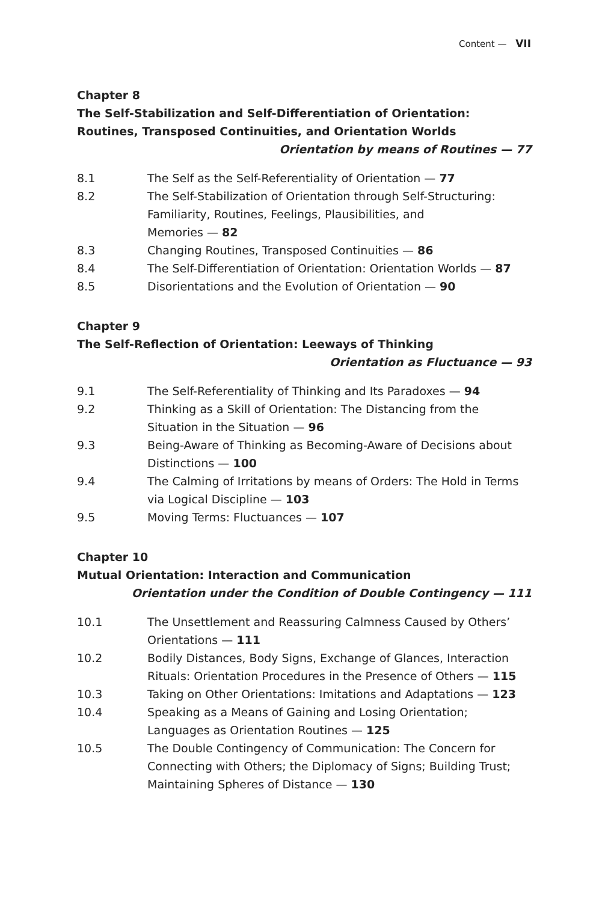Content — VII
Chapter 8
The Self-Stabilization and Self-Differentiation of Orientation: Routines, Transposed Continuities, and Orientation Worlds
Orientation by means of Routines — 77
8.1 The Self as the Self-Referentiality of Orientation — 77
8.2 The Self-Stabilization of Orientation through Self-Structuring: Familiarity, Routines, Feelings, Plausibilities, and
Memories — 82
8.3 Changing Routines, Transposed Continuities — 86
8.4 The Self-Differentiation of Orientation: Orientation Worlds — 87
8.5 Disorientations and the Evolution of Orientation — 90
Chapter 9
The Self-Reflection of Orientation: Leeways of Thinking
Orientation as Fluctuance — 93
9.1 The Self-Referentiality of Thinking and Its Paradoxes — 94
9.2 Thinking as a Skill of Orientation: The Distancing from the Situation in the Situation — 96
9.3 Being-Aware of Thinking as Becoming-Aware of Decisions about Distinctions — 100
9.4 The Calming of Irritations by means of Orders: The Hold in Terms via Logical Discipline — 103
9.5 Moving Terms: Fluctuances — 107
Chapter 10
Mutual Orientation: Interaction and Communication
Orientation under the Condition of Double Contingency — 111
10.1 The Unsettlement and Reassuring Calmness Caused by Others’ Orientations — 111
10.2 Bodily Distances, Body Signs, Exchange of Glances, Interaction Rituals: Orientation Procedures in the Presence of Others — 115
10.3 Taking on Other Orientations: Imitations and Adaptations — 123
10.4 Speaking as a Means of Gaining and Losing Orientation; Languages as Orientation Routines — 125
10.5 The Double Contingency of Communication: The Concern for Connecting with Others; the Diplomacy of Signs; Building Trust; Maintaining Spheres of Distance — 130